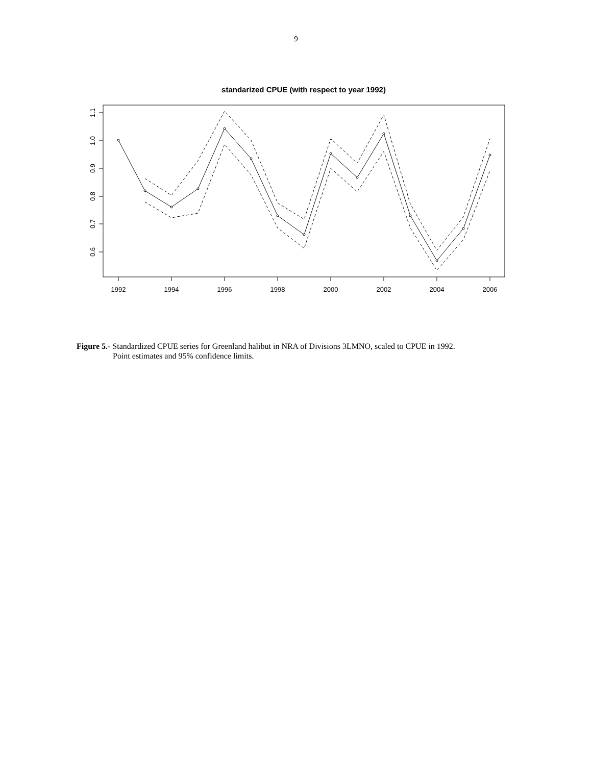9
standarized CPUE (with respect to year 1992)
1992
1994
1996
1998
2000
2002
2004
2006
1.1
1.0
0.9
0.8
0.7
0.6
Figure 5.- Standardized CPUE series for Greenland halibut in NRA of Divisions 3LMNO, scaled to CPUE in 1992.
Point estimates and 95% confidence limits.